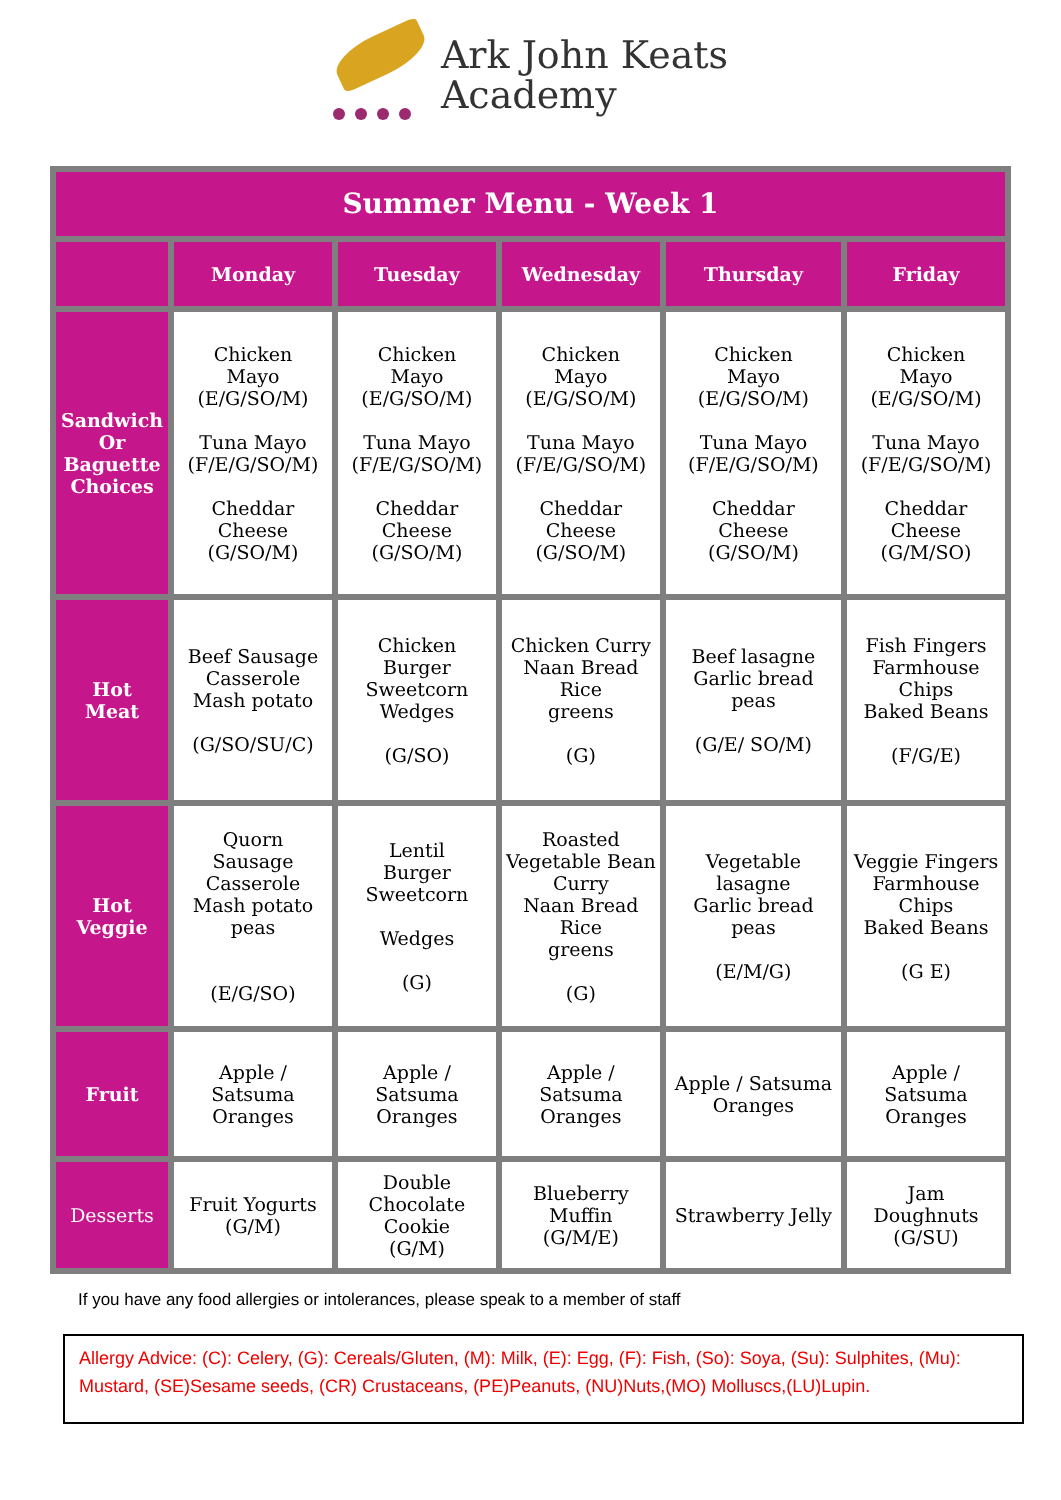Ark John Keats
Academy
| Summer Menu - Week 1 | | | | | |
| --- | --- | --- | --- | --- | --- |
| | Monday | Tuesday | Wednesday | Thursday | Friday |
| Sandwich Or Baguette Choices | Chicken Mayo (E/G/SO/M) Tuna Mayo (F/E/G/SO/M) Cheddar Cheese (G/SO/M) | Chicken Mayo (E/G/SO/M) Tuna Mayo (F/E/G/SO/M) Cheddar Cheese (G/SO/M) | Chicken Mayo (E/G/SO/M) Tuna Mayo (F/E/G/SO/M) Cheddar Cheese (G/SO/M) | Chicken Mayo (E/G/SO/M) Tuna Mayo (F/E/G/SO/M) Cheddar Cheese (G/SO/M) | Chicken Mayo (E/G/SO/M) Tuna Mayo (F/E/G/SO/M) Cheddar Cheese (G/M/SO) |
| Hot Meat | Beef Sausage Casserole Mash potato (G/SO/SU/C) | Chicken Burger Sweetcorn Wedges (G/SO) | Chicken Curry Naan Bread Rice greens (G) | Beef lasagne Garlic bread peas (G/E/ SO/M) | Fish Fingers Farmhouse Chips Baked Beans (F/G/E) |
| Hot Veggie | Quorn Sausage Casserole Mash potato peas (E/G/SO) | Lentil Burger Sweetcorn Wedges (G) | Roasted Vegetable Bean Curry Naan Bread Rice greens (G) | Vegetable lasagne Garlic bread peas (E/M/G) | Veggie Fingers Farmhouse Chips Baked Beans (G E) |
| Fruit | Apple / Satsuma Oranges | Apple / Satsuma Oranges | Apple / Satsuma Oranges | Apple / Satsuma Oranges | Apple / Satsuma Oranges |
| Desserts | Fruit Yogurts (G/M) | Double Chocolate Cookie (G/M) | Blueberry Muffin (G/M/E) | Strawberry Jelly | Jam Doughnuts (G/SU) |
If you have any food allergies or intolerances, please speak to a member of staff
Allergy Advice: (C): Celery, (G): Cereals/Gluten, (M): Milk, (E): Egg, (F): Fish, (So): Soya, (Su): Sulphites, (Mu): Mustard, (SE)Sesame seeds, (CR) Crustaceans, (PE)Peanuts, (NU)Nuts,(MO) Molluscs,(LU)Lupin.